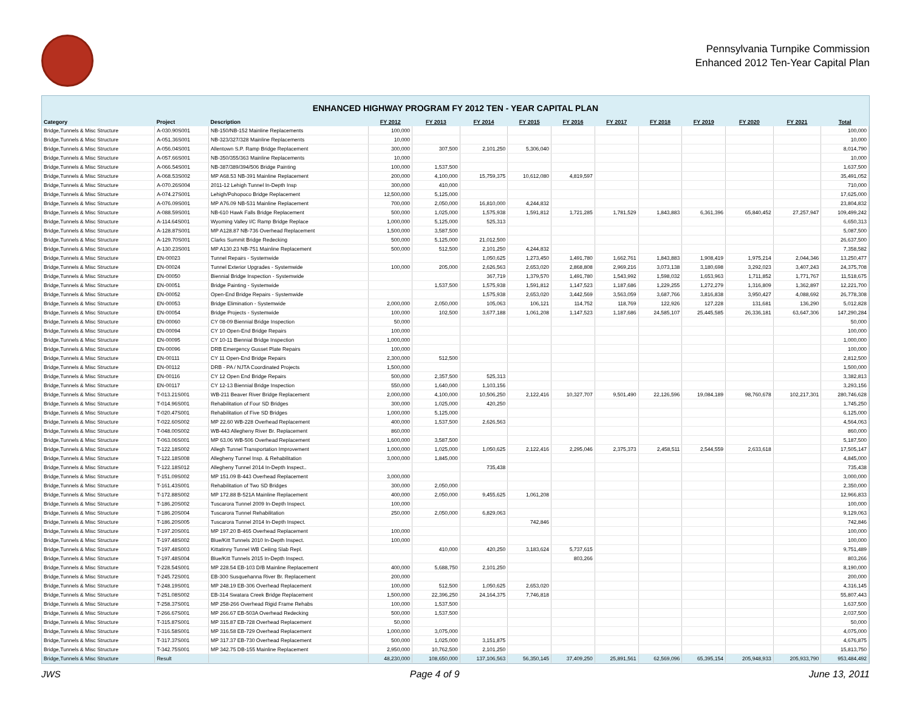Pennsylvania Turnpike Commission
Enhanced 2012 Ten-Year Capital Plan
ENHANCED HIGHWAY PROGRAM FY 2012 TEN - YEAR CAPITAL PLAN
| Category | Project | Description | FY 2012 | FY 2013 | FY 2014 | FY 2015 | FY 2016 | FY 2017 | FY 2018 | FY 2019 | FY 2020 | FY 2021 | Total |
| --- | --- | --- | --- | --- | --- | --- | --- | --- | --- | --- | --- | --- | --- |
| Bridge,Tunnels & Misc Structure | A-030.90S001 | NB-150/NB-152 Mainline Replacements | 100,000 | | | | | | | | | | 100,000 |
| Bridge,Tunnels & Misc Structure | A-051.36S001 | NB-323/327/328 Mainline Replacements | 10,000 | | | | | | | | | | 10,000 |
| Bridge,Tunnels & Misc Structure | A-056.04S001 | Allentown S.P. Ramp Bridge Replacement | 300,000 | 307,500 | 2,101,250 | 5,306,040 | | | | | | | 8,014,790 |
| Bridge,Tunnels & Misc Structure | A-057.66S001 | NB-350/355/363 Mainline Replacements | 10,000 | | | | | | | | | | 10,000 |
| Bridge,Tunnels & Misc Structure | A-066.54S001 | NB-387/389/394/506 Bridge Painting | 100,000 | 1,537,500 | | | | | | | | | 1,637,500 |
| Bridge,Tunnels & Misc Structure | A-068.53S002 | MP A68.53 NB-391 Mainline Replacement | 200,000 | 4,100,000 | 15,759,375 | 10,612,080 | 4,819,597 | | | | | | 35,491,052 |
| Bridge,Tunnels & Misc Structure | A-070.26S004 | 2011-12 Lehigh Tunnel In-Depth Insp | 300,000 | 410,000 | | | | | | | | | 710,000 |
| Bridge,Tunnels & Misc Structure | A-074.27S001 | Lehigh/Pohopoco Bridge Replacement | 12,500,000 | 5,125,000 | | | | | | | | | 17,625,000 |
| Bridge,Tunnels & Misc Structure | A-076.09S001 | MP A76.09 NB-531 Mainline Replacement | 700,000 | 2,050,000 | 16,810,000 | 4,244,832 | | | | | | | 23,804,832 |
| Bridge,Tunnels & Misc Structure | A-088.59S001 | NB-610 Hawk Falls Bridge Replacement | 500,000 | 1,025,000 | 1,575,938 | 1,591,812 | 1,721,285 | 1,781,529 | 1,843,883 | 6,361,396 | 65,840,452 | 27,257,947 | 109,499,242 |
| Bridge,Tunnels & Misc Structure | A-114.64S001 | Wyoming Valley I/C Ramp Bridge Replace | 1,000,000 | 5,125,000 | 525,313 | | | | | | | | 6,650,313 |
| Bridge,Tunnels & Misc Structure | A-128.87S001 | MP A128.87 NB-736 Overhead Replacement | 1,500,000 | 3,587,500 | | | | | | | | | 5,087,500 |
| Bridge,Tunnels & Misc Structure | A-129.70S001 | Clarks Summit Bridge Redecking | 500,000 | 5,125,000 | 21,012,500 | | | | | | | | 26,637,500 |
| Bridge,Tunnels & Misc Structure | A-130.23S001 | MP A130.23 NB-751 Mainline Replacement | 500,000 | 512,500 | 2,101,250 | 4,244,832 | | | | | | | 7,358,582 |
| Bridge,Tunnels & Misc Structure | EN-00023 | Tunnel Repairs - Systemwide | | | 1,050,625 | 1,273,450 | 1,491,780 | 1,662,761 | 1,843,883 | 1,908,419 | 1,975,214 | 2,044,346 | 13,250,477 |
| Bridge,Tunnels & Misc Structure | EN-00024 | Tunnel Exterior Upgrades - Systemwide | 100,000 | 205,000 | 2,626,563 | 2,653,020 | 2,868,808 | 2,969,216 | 3,073,138 | 3,180,698 | 3,292,023 | 3,407,243 | 24,375,708 |
| Bridge,Tunnels & Misc Structure | EN-00050 | Biennial Bridge Inspection - Systemwide | | | 367,719 | 1,379,570 | 1,491,780 | 1,543,992 | 1,598,032 | 1,653,963 | 1,711,852 | 1,771,767 | 11,518,675 |
| Bridge,Tunnels & Misc Structure | EN-00051 | Bridge Painting - Systemwide | | 1,537,500 | 1,575,938 | 1,591,812 | 1,147,523 | 1,187,686 | 1,229,255 | 1,272,279 | 1,316,809 | 1,362,897 | 12,221,700 |
| Bridge,Tunnels & Misc Structure | EN-00052 | Open-End Bridge Repairs - Systemwide | | | 1,575,938 | 2,653,020 | 3,442,569 | 3,563,059 | 3,687,766 | 3,816,838 | 3,950,427 | 4,088,692 | 26,778,308 |
| Bridge,Tunnels & Misc Structure | EN-00053 | Bridge Elimination - Systemwide | 2,000,000 | 2,050,000 | 105,063 | 106,121 | 114,752 | 118,769 | 122,926 | 127,228 | 131,681 | 136,290 | 5,012,828 |
| Bridge,Tunnels & Misc Structure | EN-00054 | Bridge Projects - Systemwide | 100,000 | 102,500 | 3,677,188 | 1,061,208 | 1,147,523 | 1,187,686 | 24,585,107 | 25,445,585 | 26,336,181 | 63,647,306 | 147,290,284 |
| Bridge,Tunnels & Misc Structure | EN-00060 | CY 08-09 Biennial Bridge Inspection | 50,000 | | | | | | | | | | 50,000 |
| Bridge,Tunnels & Misc Structure | EN-00094 | CY 10 Open-End Bridge Repairs | 100,000 | | | | | | | | | | 100,000 |
| Bridge,Tunnels & Misc Structure | EN-00095 | CY 10-11 Biennial Bridge Inspection | 1,000,000 | | | | | | | | | | 1,000,000 |
| Bridge,Tunnels & Misc Structure | EN-00096 | DRB Emergency Gusset Plate Repairs | 100,000 | | | | | | | | | | 100,000 |
| Bridge,Tunnels & Misc Structure | EN-00111 | CY 11 Open-End Bridge Repairs | 2,300,000 | 512,500 | | | | | | | | | 2,812,500 |
| Bridge,Tunnels & Misc Structure | EN-00112 | DRB - PA / NJTA Coordinated Projects | 1,500,000 | | | | | | | | | | 1,500,000 |
| Bridge,Tunnels & Misc Structure | EN-00116 | CY 12 Open End Bridge Repairs | 500,000 | 2,357,500 | 525,313 | | | | | | | | 3,382,813 |
| Bridge,Tunnels & Misc Structure | EN-00117 | CY 12-13 Biennial Bridge Inspection | 550,000 | 1,640,000 | 1,103,156 | | | | | | | | 3,293,156 |
| Bridge,Tunnels & Misc Structure | T-013.21S001 | WB-211 Beaver River Bridge Replacement | 2,000,000 | 4,100,000 | 10,506,250 | 2,122,416 | 10,327,707 | 9,501,490 | 22,126,596 | 19,084,189 | 98,760,678 | 102,217,301 | 280,746,628 |
| Bridge,Tunnels & Misc Structure | T-014.96S001 | Rehabilitation of Four SD Bridges | 300,000 | 1,025,000 | 420,250 | | | | | | | | 1,745,250 |
| Bridge,Tunnels & Misc Structure | T-020.47S001 | Rehabilitation of Five SD Bridges | 1,000,000 | 5,125,000 | | | | | | | | | 6,125,000 |
| Bridge,Tunnels & Misc Structure | T-022.60S002 | MP 22.60 WB-228 Overhead Replacement | 400,000 | 1,537,500 | 2,626,563 | | | | | | | | 4,564,063 |
| Bridge,Tunnels & Misc Structure | T-048.00S002 | WB-443 Allegheny River Br. Replacement | 860,000 | | | | | | | | | | 860,000 |
| Bridge,Tunnels & Misc Structure | T-063.06S001 | MP 63.06 WB-506 Overhead Replacement | 1,600,000 | 3,587,500 | | | | | | | | | 5,187,500 |
| Bridge,Tunnels & Misc Structure | T-122.18S002 | Allegh Tunnel Transportation Improvement | 1,000,000 | 1,025,000 | 1,050,625 | 2,122,416 | 2,295,046 | 2,375,373 | 2,458,511 | 2,544,559 | 2,633,618 | | 17,505,147 |
| Bridge,Tunnels & Misc Structure | T-122.18S008 | Allegheny Tunnel Insp. & Rehabilitation | 3,000,000 | 1,845,000 | | | | | | | | | 4,845,000 |
| Bridge,Tunnels & Misc Structure | T-122.18S012 | Allegheny Tunnel 2014 In-Depth Inspect.. | | | 735,438 | | | | | | | | 735,438 |
| Bridge,Tunnels & Misc Structure | T-151.09S002 | MP 151.09 B-443 Overhead Replacement | 3,000,000 | | | | | | | | | | 3,000,000 |
| Bridge,Tunnels & Misc Structure | T-161.43S001 | Rehabilitation of Two SD Bridges | 300,000 | 2,050,000 | | | | | | | | | 2,350,000 |
| Bridge,Tunnels & Misc Structure | T-172.88S002 | MP 172.88 B-521A Mainline Replacement | 400,000 | 2,050,000 | 9,455,625 | 1,061,208 | | | | | | | 12,966,833 |
| Bridge,Tunnels & Misc Structure | T-186.20S002 | Tuscarora Tunnel 2009 In-Depth Inspect. | 100,000 | | | | | | | | | | 100,000 |
| Bridge,Tunnels & Misc Structure | T-186.20S004 | Tuscarora Tunnel Rehabilitation | 250,000 | 2,050,000 | 6,829,063 | | | | | | | | 9,129,063 |
| Bridge,Tunnels & Misc Structure | T-186.20S005 | Tuscarora Tunnel 2014 In-Depth Inspect. | | | | 742,846 | | | | | | | 742,846 |
| Bridge,Tunnels & Misc Structure | T-197.20S001 | MP 197.20 B-465 Overhead Replacement | 100,000 | | | | | | | | | | 100,000 |
| Bridge,Tunnels & Misc Structure | T-197.48S002 | Blue/Kitt Tunnels 2010 In-Depth Inspect. | 100,000 | | | | | | | | | | 100,000 |
| Bridge,Tunnels & Misc Structure | T-197.48S003 | Kittatinny Tunnel WB Ceiling Slab Repl. | | 410,000 | 420,250 | 3,183,624 | 5,737,615 | | | | | | 9,751,489 |
| Bridge,Tunnels & Misc Structure | T-197.48S004 | Blue/Kitt Tunnels 2015 In-Depth Inspect. | | | | | 803,266 | | | | | | 803,266 |
| Bridge,Tunnels & Misc Structure | T-228.54S001 | MP 228.54 EB-103 D/B Mainline Replacement | 400,000 | 5,688,750 | 2,101,250 | | | | | | | | 8,190,000 |
| Bridge,Tunnels & Misc Structure | T-245.72S001 | EB-300 Susquehanna River Br. Replacement | 200,000 | | | | | | | | | | 200,000 |
| Bridge,Tunnels & Misc Structure | T-248.19S001 | MP 248.19 EB-306 Overhead Replacement | 100,000 | 512,500 | 1,050,625 | 2,653,020 | | | | | | | 4,316,145 |
| Bridge,Tunnels & Misc Structure | T-251.08S002 | EB-314 Swatara Creek Bridge Replacement | 1,500,000 | 22,396,250 | 24,164,375 | 7,746,818 | | | | | | | 55,807,443 |
| Bridge,Tunnels & Misc Structure | T-258.37S001 | MP 258-266 Overhead Rigid Frame Rehabs | 100,000 | 1,537,500 | | | | | | | | | 1,637,500 |
| Bridge,Tunnels & Misc Structure | T-266.67S001 | MP 266.67 EB-503A Overhead Redecking | 500,000 | 1,537,500 | | | | | | | | | 2,037,500 |
| Bridge,Tunnels & Misc Structure | T-315.87S001 | MP 315.87 EB-728 Overhead Replacement | 50,000 | | | | | | | | | | 50,000 |
| Bridge,Tunnels & Misc Structure | T-316.58S001 | MP 316.58 EB-729 Overhead Replacement | 1,000,000 | 3,075,000 | | | | | | | | | 4,075,000 |
| Bridge,Tunnels & Misc Structure | T-317.37S001 | MP 317.37 EB-730 Overhead Replacement | 500,000 | 1,025,000 | 3,151,875 | | | | | | | | 4,676,875 |
| Bridge,Tunnels & Misc Structure | T-342.75S001 | MP 342.75 DB-155 Mainline Replacement | 2,950,000 | 10,762,500 | 2,101,250 | | | | | | | | 15,813,750 |
| Bridge,Tunnels & Misc Structure | Result | | 48,230,000 | 108,650,000 | 137,106,563 | 56,350,145 | 37,409,250 | 25,891,561 | 62,569,096 | 65,395,154 | 205,948,933 | 205,933,790 | 953,484,492 |
JWS Page 4 of 9 June 13, 2011